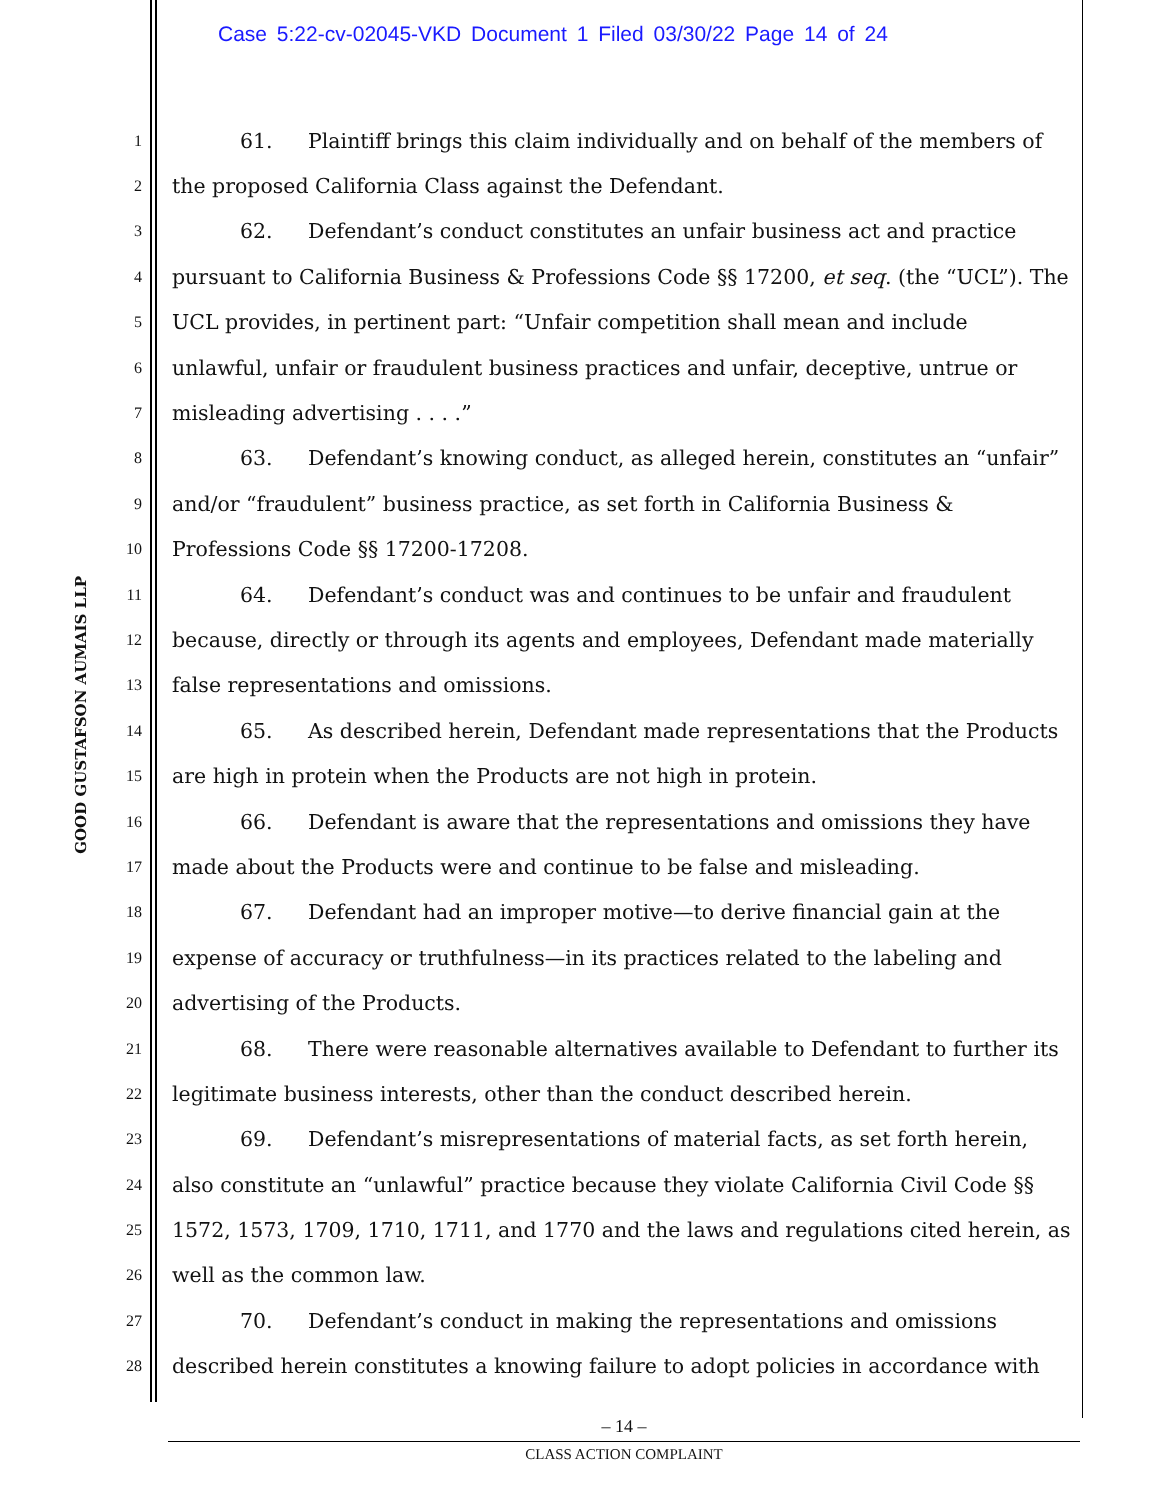Case 5:22-cv-02045-VKD Document 1 Filed 03/30/22 Page 14 of 24
GOOD GUSTAFSON AUMAIS LLP
1 61. Plaintiff brings this claim individually and on behalf of the members of
2 the proposed California Class against the Defendant.
3 62. Defendant’s conduct constitutes an unfair business act and practice
4 pursuant to California Business & Professions Code §§ 17200, et seq. (the “UCL”). The
5 UCL provides, in pertinent part: “Unfair competition shall mean and include
6 unlawful, unfair or fraudulent business practices and unfair, deceptive, untrue or
7 misleading advertising . . . .”
8 63. Defendant’s knowing conduct, as alleged herein, constitutes an “unfair”
9 and/or “fraudulent” business practice, as set forth in California Business &
10 Professions Code §§ 17200-17208.
11 64. Defendant’s conduct was and continues to be unfair and fraudulent
12 because, directly or through its agents and employees, Defendant made materially
13 false representations and omissions.
14 65. As described herein, Defendant made representations that the Products
15 are high in protein when the Products are not high in protein.
16 66. Defendant is aware that the representations and omissions they have
17 made about the Products were and continue to be false and misleading.
18 67. Defendant had an improper motive—to derive financial gain at the
19 expense of accuracy or truthfulness—in its practices related to the labeling and
20 advertising of the Products.
21 68. There were reasonable alternatives available to Defendant to further its
22 legitimate business interests, other than the conduct described herein.
23 69. Defendant’s misrepresentations of material facts, as set forth herein,
24 also constitute an “unlawful” practice because they violate California Civil Code §§
25 1572, 1573, 1709, 1710, 1711, and 1770 and the laws and regulations cited herein, as
26 well as the common law.
27 70. Defendant’s conduct in making the representations and omissions
28 described herein constitutes a knowing failure to adopt policies in accordance with
– 14 –
CLASS ACTION COMPLAINT